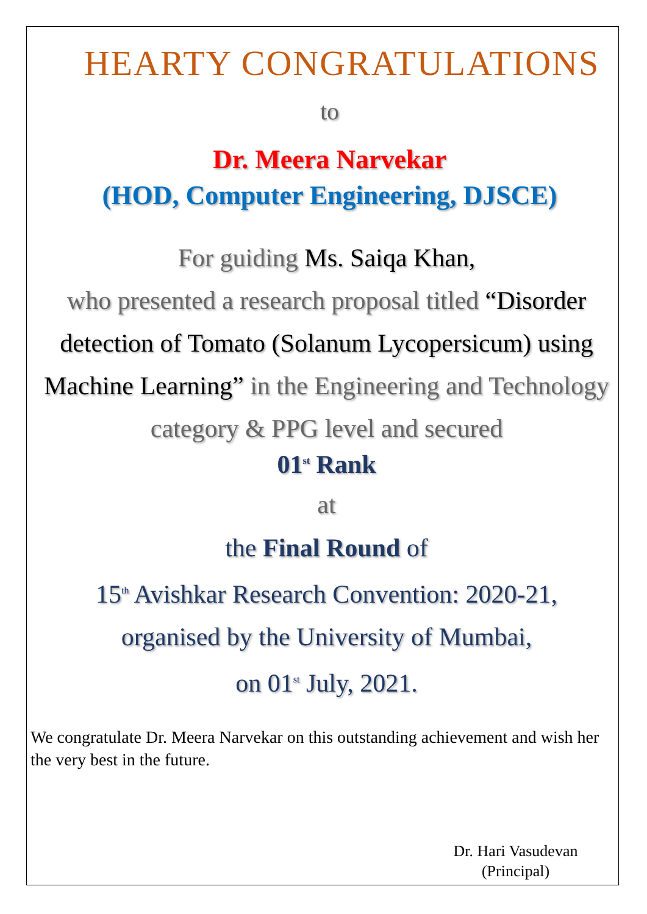HEARTY CONGRATULATIONS
to
Dr. Meera Narvekar
(HOD, Computer Engineering, DJSCE)
For guiding Ms. Saiqa Khan,
who presented a research proposal titled “Disorder detection of Tomato (Solanum Lycopersicum) using Machine Learning” in the Engineering and Technology category & PPG level and secured
01<sup>st</sup> Rank
at
the Final Round of
15<sup>th</sup> Avishkar Research Convention: 2020-21,
organised by the University of Mumbai,
on 01<sup>st</sup> July, 2021.
We congratulate Dr. Meera Narvekar on this outstanding achievement and wish her the very best in the future.
Dr. Hari Vasudevan
(Principal)